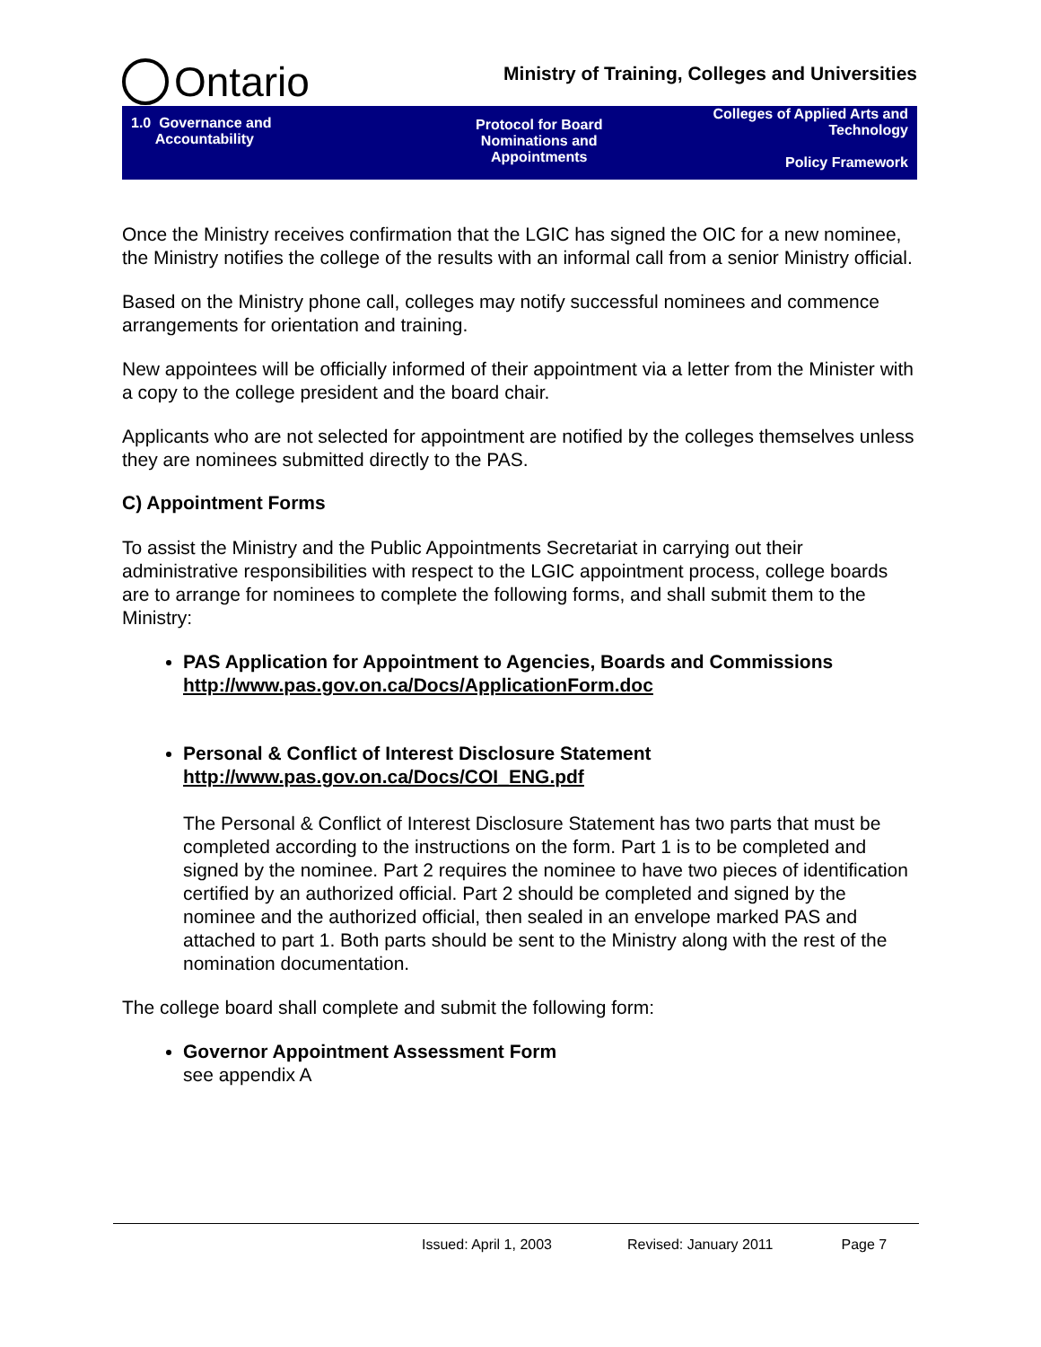Ontario
Ministry of Training, Colleges and Universities
1.0 Governance and
Accountability
Protocol for Board
Nominations and
Appointments
Colleges of Applied Arts and
Technology
Policy Framework
Once the Ministry receives confirmation that the LGIC has signed the OIC for a new nominee, the Ministry notifies the college of the results with an informal call from a senior Ministry official.
Based on the Ministry phone call, colleges may notify successful nominees and commence arrangements for orientation and training.
New appointees will be officially informed of their appointment via a letter from the Minister with a copy to the college president and the board chair.
Applicants who are not selected for appointment are notified by the colleges themselves unless they are nominees submitted directly to the PAS.
C) Appointment Forms
To assist the Ministry and the Public Appointments Secretariat in carrying out their administrative responsibilities with respect to the LGIC appointment process, college boards are to arrange for nominees to complete the following forms, and shall submit them to the Ministry:
PAS Application for Appointment to Agencies, Boards and Commissions
http://www.pas.gov.on.ca/Docs/ApplicationForm.doc
Personal & Conflict of Interest Disclosure Statement
http://www.pas.gov.on.ca/Docs/COI_ENG.pdf
The Personal & Conflict of Interest Disclosure Statement has two parts that must be completed according to the instructions on the form. Part 1 is to be completed and signed by the nominee. Part 2 requires the nominee to have two pieces of identification certified by an authorized official. Part 2 should be completed and signed by the nominee and the authorized official, then sealed in an envelope marked PAS and attached to part 1. Both parts should be sent to the Ministry along with the rest of the nomination documentation.
The college board shall complete and submit the following form:
Governor Appointment Assessment Form
see appendix A
Issued: April 1, 2003 Revised: January 2011 Page 7